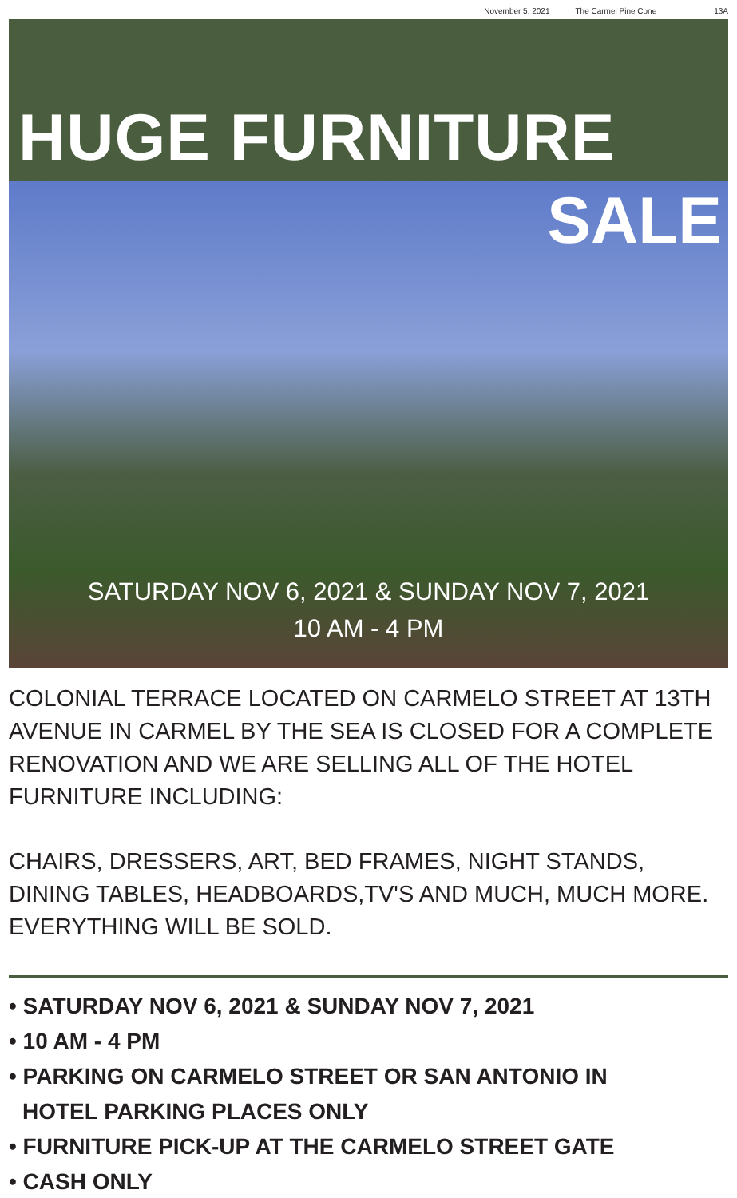November 5, 2021 The Carmel Pine Cone 13A
HUGE FURNITURE
SALE
SATURDAY NOV 6, 2021 & SUNDAY NOV 7, 2021
10 AM - 4 PM
COLONIAL TERRACE LOCATED ON CARMELO STREET AT 13TH AVENUE IN CARMEL BY THE SEA IS CLOSED FOR A COMPLETE RENOVATION AND WE ARE SELLING ALL OF THE HOTEL FURNITURE INCLUDING:
CHAIRS, DRESSERS, ART, BED FRAMES, NIGHT STANDS, DINING TABLES, HEADBOARDS,TV'S AND MUCH, MUCH MORE. EVERYTHING WILL BE SOLD.
• SATURDAY NOV 6, 2021 & SUNDAY NOV 7, 2021
• 10 AM - 4 PM
• PARKING ON CARMELO STREET OR SAN ANTONIO IN
HOTEL PARKING PLACES ONLY
• FURNITURE PICK-UP AT THE CARMELO STREET GATE
• CASH ONLY